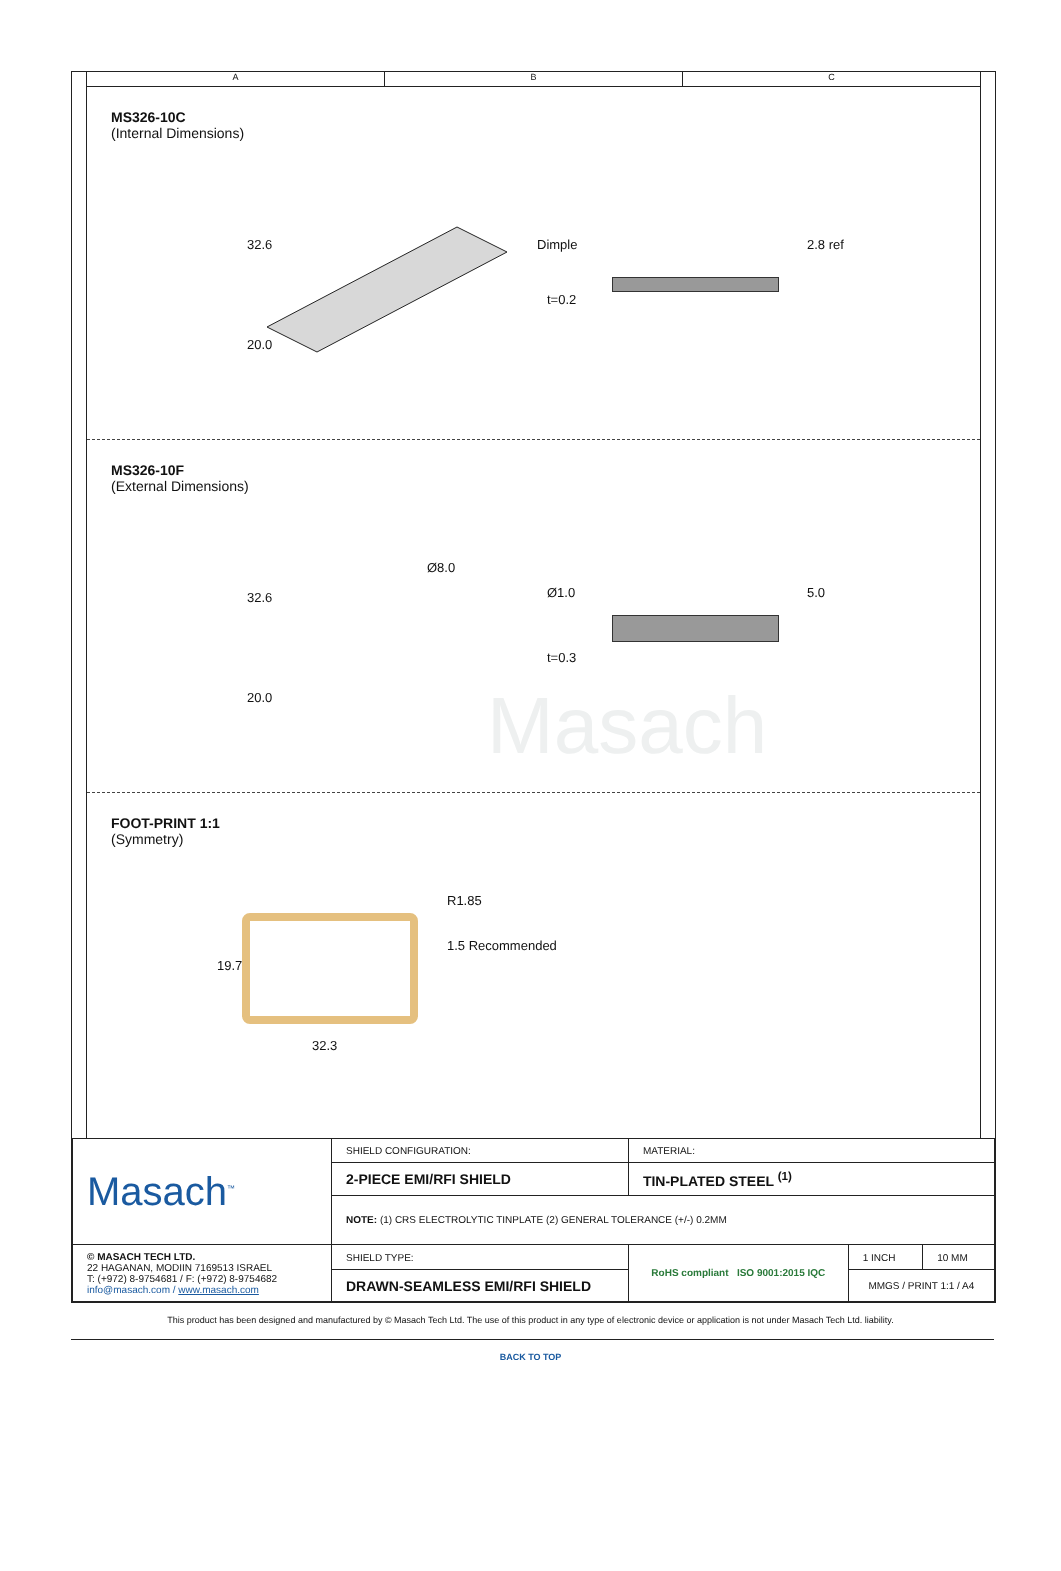A B C
MS326-10C
(Internal Dimensions)
32.6
20.0
Dimple 2.8 ref
t=0.2
MS326-10F
(External Dimensions)
32.6
20.0
Ø8.0
Ø1.0 5.0
t=0.3
Masach
FOOT-PRINT 1:1
(Symmetry)
R1.85
1.5 Recommended
19.7
32.3
| Masach<sup>™</sup> | SHIELD CONFIGURATION: | MATERIAL: | | |
| | 2-PIECE EMI/RFI SHIELD | TIN-PLATED STEEL <sup>(1)</sup> | | |
| | NOTE: (1) CRS ELECTROLYTIC TINPLATE (2) GENERAL TOLERANCE (+/-) 0.2MM | | | |
| © MASACH TECH LTD. 22 HAGANAN, MODIIN 7169513 ISRAEL T: (+972) 8-9754681 / F: (+972) 8-9754682 info@masach.com / www.masach.com | SHIELD TYPE: | RoHS compliant ISO 9001:2015 IQC | 1 INCH | 10 MM |
| | DRAWN-SEAMLESS EMI/RFI SHIELD | | MMGS / PRINT 1:1 / A4 | |
This product has been designed and manufactured by © Masach Tech Ltd. The use of this product in any type of electronic device or application is not under Masach Tech Ltd. liability.
BACK TO TOP